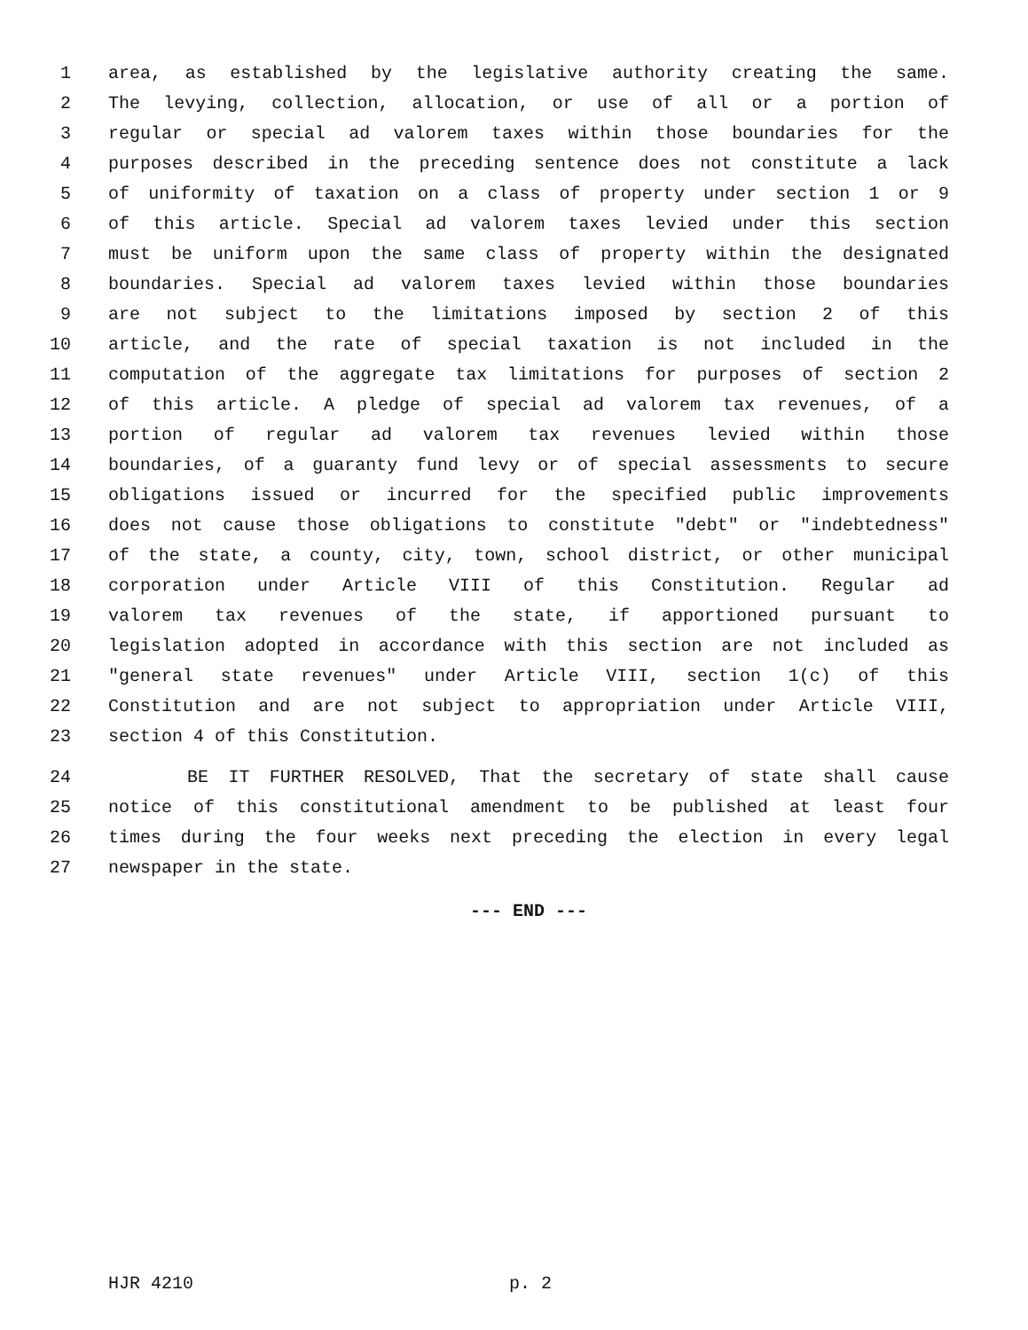1 area, as established by the legislative authority creating the same.
2 The levying, collection, allocation, or use of all or a portion of
3 regular or special ad valorem taxes within those boundaries for the
4 purposes described in the preceding sentence does not constitute a lack
5 of uniformity of taxation on a class of property under section 1 or 9
6 of this article. Special ad valorem taxes levied under this section
7 must be uniform upon the same class of property within the designated
8 boundaries. Special ad valorem taxes levied within those boundaries
9 are not subject to the limitations imposed by section 2 of this
10 article, and the rate of special taxation is not included in the
11 computation of the aggregate tax limitations for purposes of section 2
12 of this article. A pledge of special ad valorem tax revenues, of a
13 portion of regular ad valorem tax revenues levied within those
14 boundaries, of a guaranty fund levy or of special assessments to secure
15 obligations issued or incurred for the specified public improvements
16 does not cause those obligations to constitute "debt" or "indebtedness"
17 of the state, a county, city, town, school district, or other municipal
18 corporation under Article VIII of this Constitution. Regular ad
19 valorem tax revenues of the state, if apportioned pursuant to
20 legislation adopted in accordance with this section are not included as
21 "general state revenues" under Article VIII, section 1(c) of this
22 Constitution and are not subject to appropriation under Article VIII,
23 section 4 of this Constitution.
24 BE IT FURTHER RESOLVED, That the secretary of state shall cause
25 notice of this constitutional amendment to be published at least four
26 times during the four weeks next preceding the election in every legal
27 newspaper in the state.
--- END ---
HJR 4210 p. 2